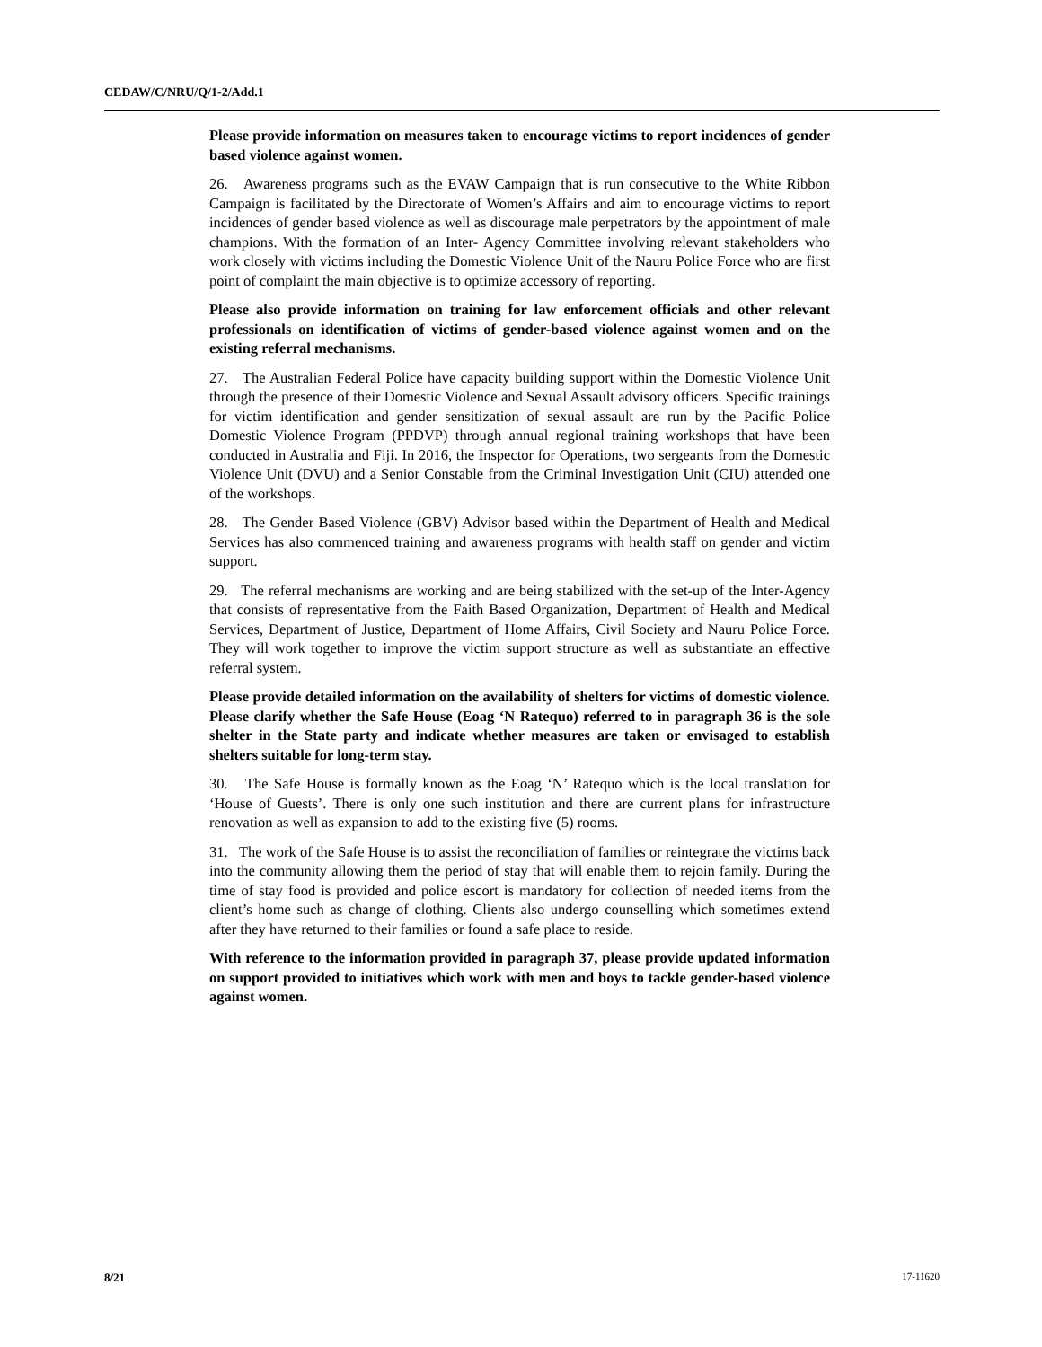CEDAW/C/NRU/Q/1-2/Add.1
Please provide information on measures taken to encourage victims to report incidences of gender based violence against women.
26. Awareness programs such as the EVAW Campaign that is run consecutive to the White Ribbon Campaign is facilitated by the Directorate of Women’s Affairs and aim to encourage victims to report incidences of gender based violence as well as discourage male perpetrators by the appointment of male champions. With the formation of an Inter- Agency Committee involving relevant stakeholders who work closely with victims including the Domestic Violence Unit of the Nauru Police Force who are first point of complaint the main objective is to optimize accessory of reporting.
Please also provide information on training for law enforcement officials and other relevant professionals on identification of victims of gender-based violence against women and on the existing referral mechanisms.
27. The Australian Federal Police have capacity building support within the Domestic Violence Unit through the presence of their Domestic Violence and Sexual Assault advisory officers. Specific trainings for victim identification and gender sensitization of sexual assault are run by the Pacific Police Domestic Violence Program (PPDVP) through annual regional training workshops that have been conducted in Australia and Fiji. In 2016, the Inspector for Operations, two sergeants from the Domestic Violence Unit (DVU) and a Senior Constable from the Criminal Investigation Unit (CIU) attended one of the workshops.
28. The Gender Based Violence (GBV) Advisor based within the Department of Health and Medical Services has also commenced training and awareness programs with health staff on gender and victim support.
29. The referral mechanisms are working and are being stabilized with the set-up of the Inter-Agency that consists of representative from the Faith Based Organization, Department of Health and Medical Services, Department of Justice, Department of Home Affairs, Civil Society and Nauru Police Force. They will work together to improve the victim support structure as well as substantiate an effective referral system.
Please provide detailed information on the availability of shelters for victims of domestic violence. Please clarify whether the Safe House (Eoag ‘N Ratequo) referred to in paragraph 36 is the sole shelter in the State party and indicate whether measures are taken or envisaged to establish shelters suitable for long-term stay.
30. The Safe House is formally known as the Eoag ‘N’ Ratequo which is the local translation for ‘House of Guests’. There is only one such institution and there are current plans for infrastructure renovation as well as expansion to add to the existing five (5) rooms.
31. The work of the Safe House is to assist the reconciliation of families or reintegrate the victims back into the community allowing them the period of stay that will enable them to rejoin family. During the time of stay food is provided and police escort is mandatory for collection of needed items from the client’s home such as change of clothing. Clients also undergo counselling which sometimes extend after they have returned to their families or found a safe place to reside.
With reference to the information provided in paragraph 37, please provide updated information on support provided to initiatives which work with men and boys to tackle gender-based violence against women.
8/21 17-11620